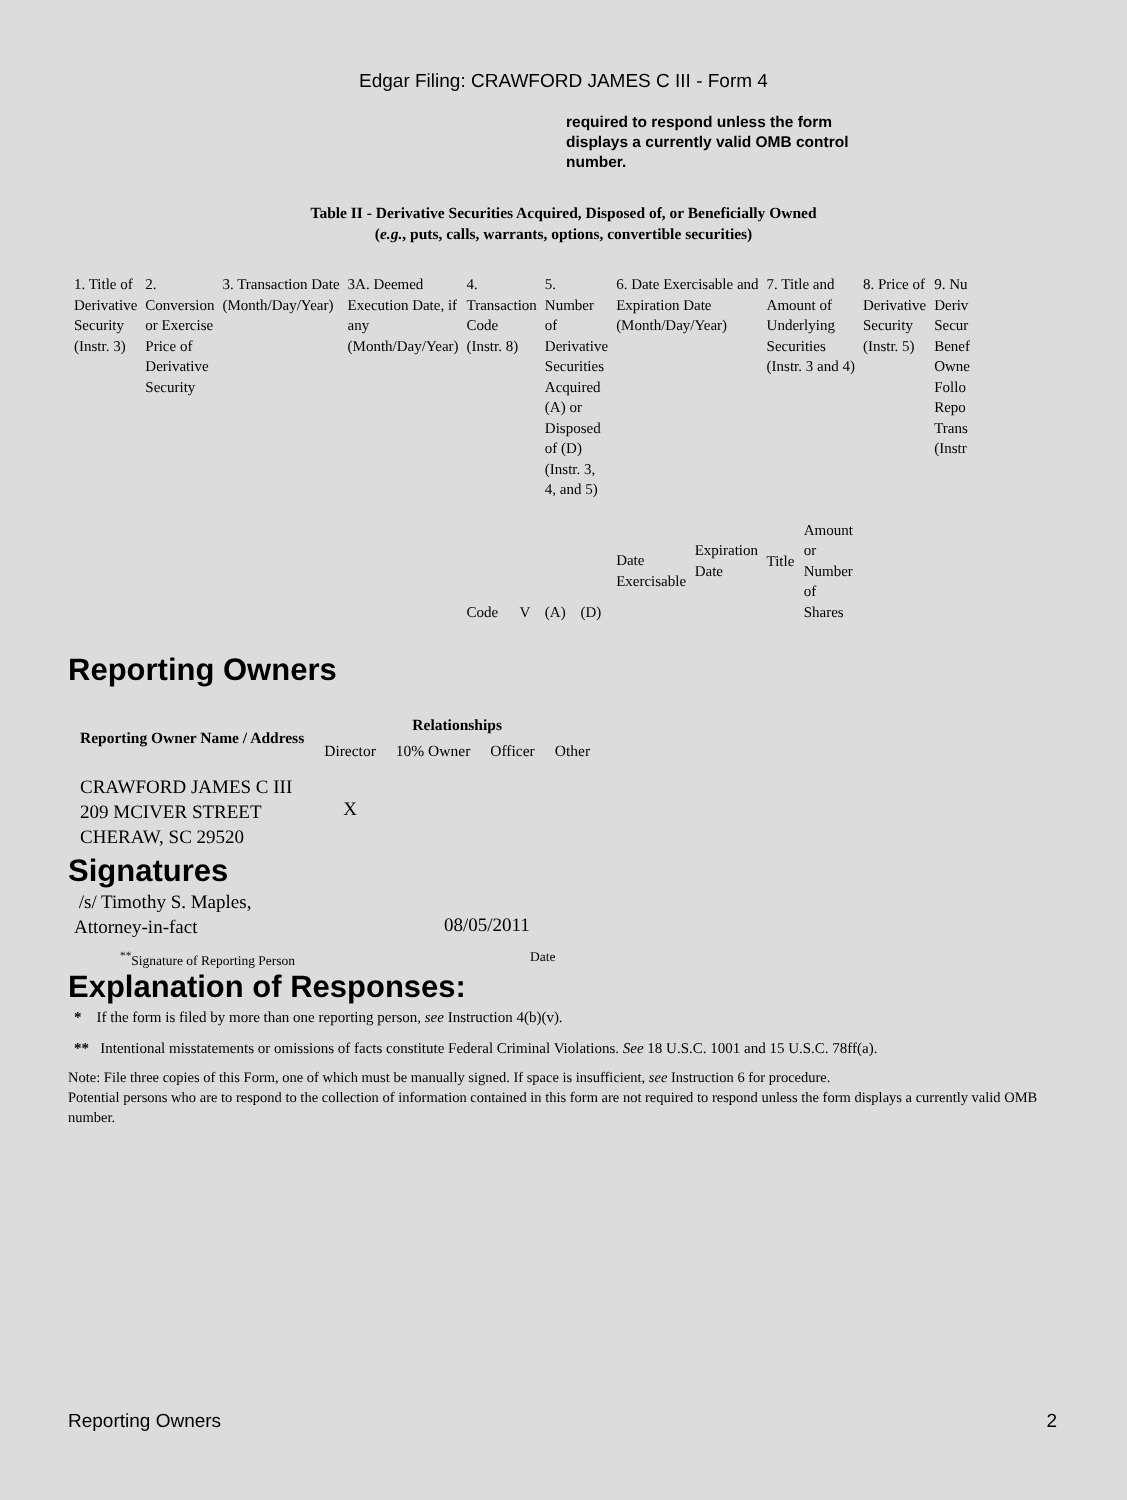Edgar Filing: CRAWFORD JAMES C III - Form 4
required to respond unless the form displays a currently valid OMB control number.
Table II - Derivative Securities Acquired, Disposed of, or Beneficially Owned
(e.g., puts, calls, warrants, options, convertible securities)
| 1. Title of Derivative Security (Instr. 3) | 2. Conversion or Exercise Price of Derivative Security | 3. Transaction Date (Month/Day/Year) | 3A. Deemed Execution Date, if any (Month/Day/Year) | 4. Transaction Code (Instr. 8) | | 5. Number of Derivative Securities Acquired (A) or Disposed of (D) (Instr. 3, 4, and 5) | | 6. Date Exercisable and Expiration Date (Month/Day/Year) | | 7. Title and Amount of Underlying Securities (Instr. 3 and 4) | | 8. Price of Derivative Security (Instr. 5) | 9. Nu Deriv Secur Benef Owne Follo Repo Trans (Instr |
| | | | | Code | V | (A) | (D) | Date Exercisable | Expiration Date | Title | Amount or Number of Shares | | |
Reporting Owners
| Reporting Owner Name / Address | Relationships | | | |
| --- | --- | --- | --- | --- |
| | Director | 10% Owner | Officer | Other |
| CRAWFORD JAMES C III 209 MCIVER STREET CHERAW, SC 29520 | X | | | |
Signatures
/s/ Timothy S. Maples,
Attorney-in-fact
08/05/2011
<sup>**</sup> Signature of Reporting Person Date
Explanation of Responses:
* If the form is filed by more than one reporting person, see Instruction 4(b)(v).
** Intentional misstatements or omissions of facts constitute Federal Criminal Violations. See 18 U.S.C. 1001 and 15 U.S.C. 78ff(a).
Note: File three copies of this Form, one of which must be manually signed. If space is insufficient, see Instruction 6 for procedure.
Potential persons who are to respond to the collection of information contained in this form are not required to respond unless the form displays a currently valid OMB number.
Reporting Owners 2